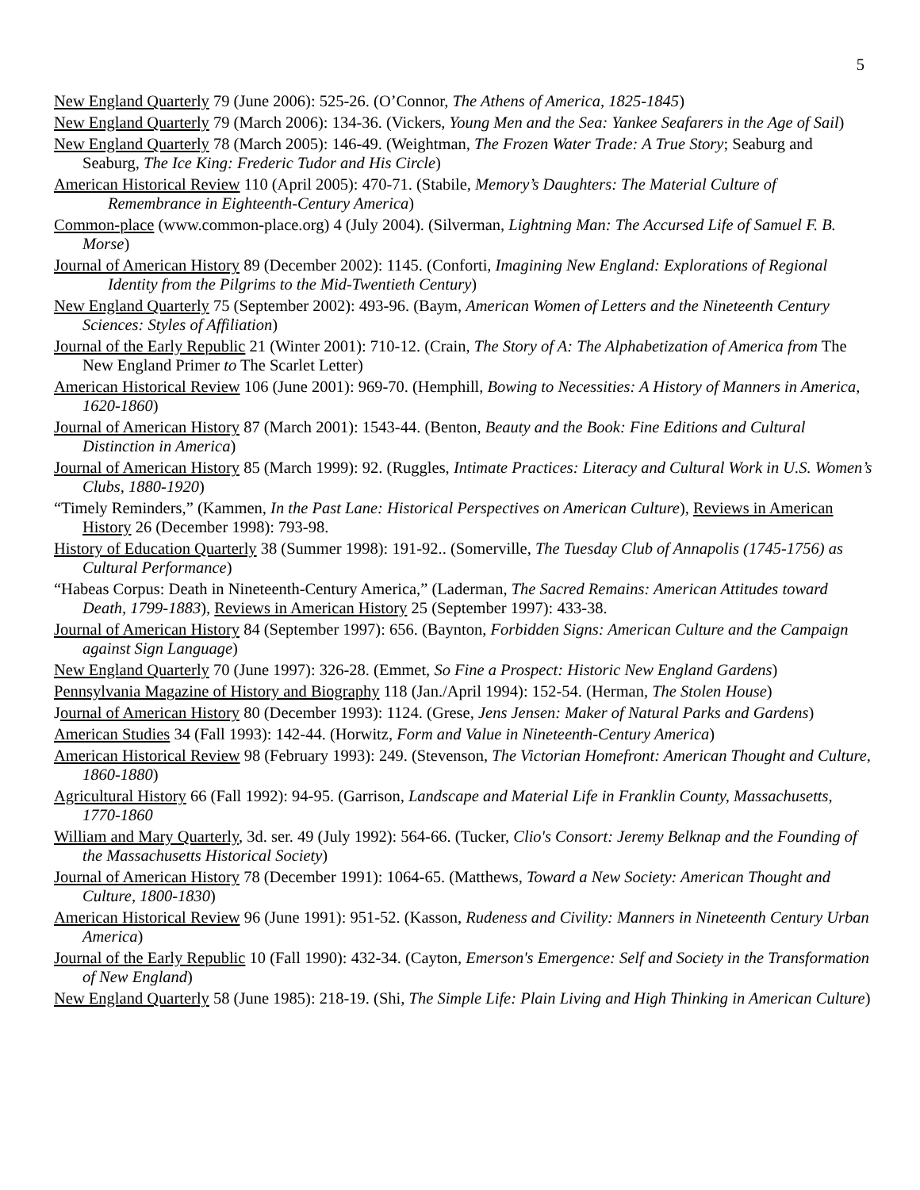5
New England Quarterly 79 (June 2006): 525-26. (O’Connor, The Athens of America, 1825-1845)
New England Quarterly 79 (March 2006): 134-36. (Vickers, Young Men and the Sea: Yankee Seafarers in the Age of Sail)
New England Quarterly 78 (March 2005): 146-49. (Weightman, The Frozen Water Trade: A True Story; Seaburg and Seaburg, The Ice King: Frederic Tudor and His Circle)
American Historical Review 110 (April 2005): 470-71. (Stabile, Memory’s Daughters: The Material Culture of Remembrance in Eighteenth-Century America)
Common-place (www.common-place.org) 4 (July 2004). (Silverman, Lightning Man: The Accursed Life of Samuel F. B. Morse)
Journal of American History 89 (December 2002): 1145. (Conforti, Imagining New England: Explorations of Regional Identity from the Pilgrims to the Mid-Twentieth Century)
New England Quarterly 75 (September 2002): 493-96. (Baym, American Women of Letters and the Nineteenth Century Sciences: Styles of Affiliation)
Journal of the Early Republic 21 (Winter 2001): 710-12. (Crain, The Story of A: The Alphabetization of America from The New England Primer to The Scarlet Letter)
American Historical Review 106 (June 2001): 969-70. (Hemphill, Bowing to Necessities: A History of Manners in America, 1620-1860)
Journal of American History 87 (March 2001): 1543-44. (Benton, Beauty and the Book: Fine Editions and Cultural Distinction in America)
Journal of American History 85 (March 1999): 92. (Ruggles, Intimate Practices: Literacy and Cultural Work in U.S. Women’s Clubs, 1880-1920)
“Timely Reminders,” (Kammen, In the Past Lane: Historical Perspectives on American Culture), Reviews in American History 26 (December 1998): 793-98.
History of Education Quarterly 38 (Summer 1998): 191-92.. (Somerville, The Tuesday Club of Annapolis (1745-1756) as Cultural Performance)
“Habeas Corpus: Death in Nineteenth-Century America,” (Laderman, The Sacred Remains: American Attitudes toward Death, 1799-1883), Reviews in American History 25 (September 1997): 433-38.
Journal of American History 84 (September 1997): 656. (Baynton, Forbidden Signs: American Culture and the Campaign against Sign Language)
New England Quarterly 70 (June 1997): 326-28. (Emmet, So Fine a Prospect: Historic New England Gardens)
Pennsylvania Magazine of History and Biography 118 (Jan./April 1994): 152-54. (Herman, The Stolen House)
Journal of American History 80 (December 1993): 1124. (Grese, Jens Jensen: Maker of Natural Parks and Gardens)
American Studies 34 (Fall 1993): 142-44. (Horwitz, Form and Value in Nineteenth-Century America)
American Historical Review 98 (February 1993): 249. (Stevenson, The Victorian Homefront: American Thought and Culture, 1860-1880)
Agricultural History 66 (Fall 1992): 94-95. (Garrison, Landscape and Material Life in Franklin County, Massachusetts, 1770-1860
William and Mary Quarterly, 3d. ser. 49 (July 1992): 564-66. (Tucker, Clio's Consort: Jeremy Belknap and the Founding of the Massachusetts Historical Society)
Journal of American History 78 (December 1991): 1064-65. (Matthews, Toward a New Society: American Thought and Culture, 1800-1830)
American Historical Review 96 (June 1991): 951-52. (Kasson, Rudeness and Civility: Manners in Nineteenth Century Urban America)
Journal of the Early Republic 10 (Fall 1990): 432-34. (Cayton, Emerson's Emergence: Self and Society in the Transformation of New England)
New England Quarterly 58 (June 1985): 218-19. (Shi, The Simple Life: Plain Living and High Thinking in American Culture)